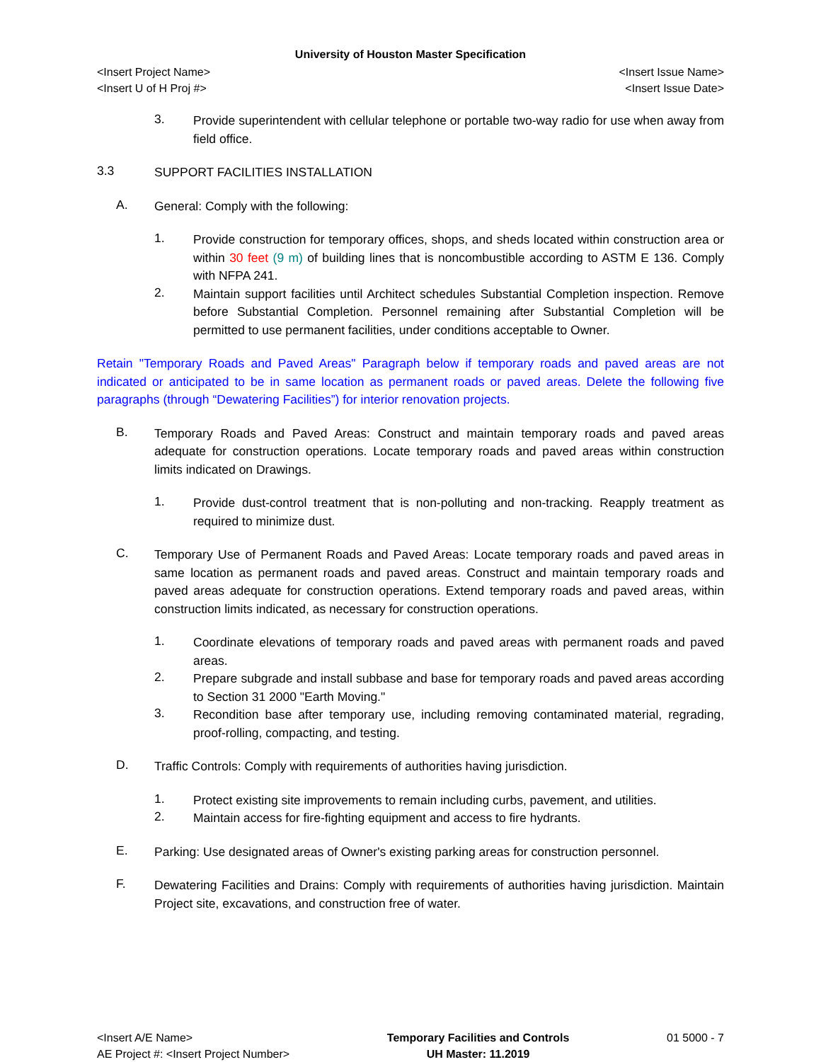University of Houston Master Specification
<Insert Project Name> <Insert Issue Name>
<Insert U of H Proj #> <Insert Issue Date>
3. Provide superintendent with cellular telephone or portable two-way radio for use when away from field office.
3.3 SUPPORT FACILITIES INSTALLATION
A. General: Comply with the following:
1. Provide construction for temporary offices, shops, and sheds located within construction area or within 30 feet (9 m) of building lines that is noncombustible according to ASTM E 136. Comply with NFPA 241.
2. Maintain support facilities until Architect schedules Substantial Completion inspection. Remove before Substantial Completion. Personnel remaining after Substantial Completion will be permitted to use permanent facilities, under conditions acceptable to Owner.
Retain "Temporary Roads and Paved Areas" Paragraph below if temporary roads and paved areas are not indicated or anticipated to be in same location as permanent roads or paved areas. Delete the following five paragraphs (through “Dewatering Facilities”) for interior renovation projects.
B. Temporary Roads and Paved Areas: Construct and maintain temporary roads and paved areas adequate for construction operations. Locate temporary roads and paved areas within construction limits indicated on Drawings.
1. Provide dust-control treatment that is non-polluting and non-tracking. Reapply treatment as required to minimize dust.
C. Temporary Use of Permanent Roads and Paved Areas: Locate temporary roads and paved areas in same location as permanent roads and paved areas. Construct and maintain temporary roads and paved areas adequate for construction operations. Extend temporary roads and paved areas, within construction limits indicated, as necessary for construction operations.
1. Coordinate elevations of temporary roads and paved areas with permanent roads and paved areas.
2. Prepare subgrade and install subbase and base for temporary roads and paved areas according to Section 31 2000 "Earth Moving."
3. Recondition base after temporary use, including removing contaminated material, regrading, proof-rolling, compacting, and testing.
D. Traffic Controls: Comply with requirements of authorities having jurisdiction.
1. Protect existing site improvements to remain including curbs, pavement, and utilities.
2. Maintain access for fire-fighting equipment and access to fire hydrants.
E. Parking: Use designated areas of Owner's existing parking areas for construction personnel.
F. Dewatering Facilities and Drains: Comply with requirements of authorities having jurisdiction. Maintain Project site, excavations, and construction free of water.
<Insert A/E Name>
AE Project #: <Insert Project Number>
Temporary Facilities and Controls
UH Master: 11.2019
01 5000 - 7